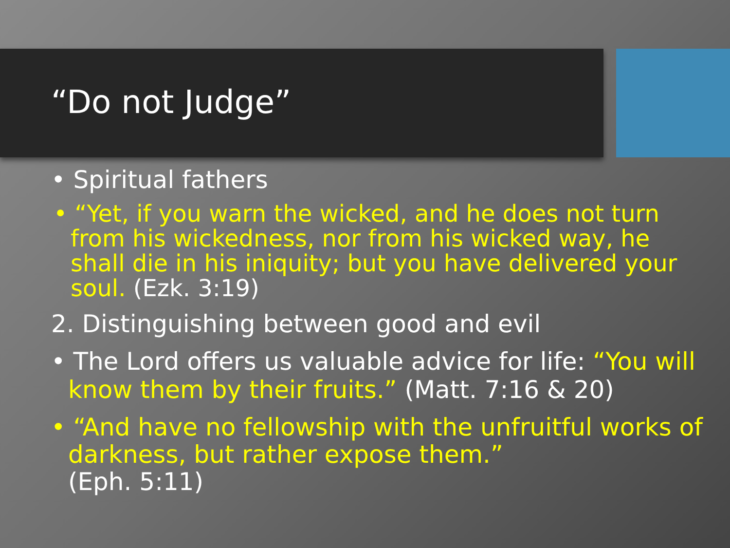“Do not Judge”
• Spiritual fathers
• “Yet, if you warn the wicked, and he does not turn from his wickedness, nor from his wicked way, he shall die in his iniquity; but you have delivered your soul. (Ezk. 3:19)
2. Distinguishing between good and evil
• The Lord offers us valuable advice for life: “You will know them by their fruits.” (Matt. 7:16 & 20)
• “And have no fellowship with the unfruitful works of darkness, but rather expose them.”
(Eph. 5:11)